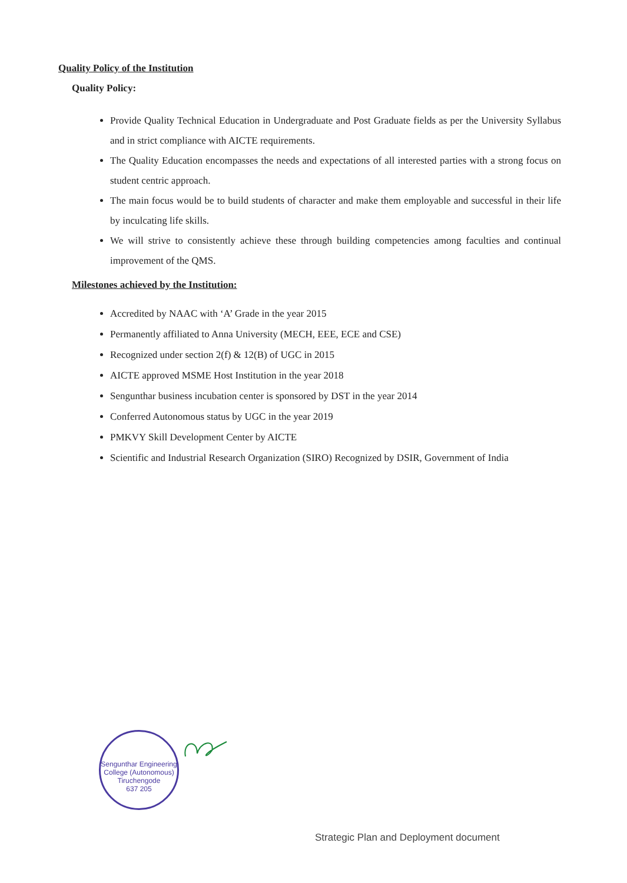Quality Policy of the Institution
Quality Policy:
Provide Quality Technical Education in Undergraduate and Post Graduate fields as per the University Syllabus and in strict compliance with AICTE requirements.
The Quality Education encompasses the needs and expectations of all interested parties with a strong focus on student centric approach.
The main focus would be to build students of character and make them employable and successful in their life by inculcating life skills.
We will strive to consistently achieve these through building competencies among faculties and continual improvement of the QMS.
Milestones achieved by the Institution:
Accredited by NAAC with ‘A’ Grade in the year 2015
Permanently affiliated to Anna University (MECH, EEE, ECE and CSE)
Recognized under section 2(f) & 12(B) of UGC in 2015
AICTE approved MSME Host Institution in the year 2018
Sengunthar business incubation center is sponsored by DST in the year 2014
Conferred Autonomous status by UGC in the year 2019
PMKVY Skill Development Center by AICTE
Scientific and Industrial Research Organization (SIRO) Recognized by DSIR, Government of India
Sengunthar Engineering College (Autonomous)
Tiruchengode
637 205
Strategic Plan and Deployment document